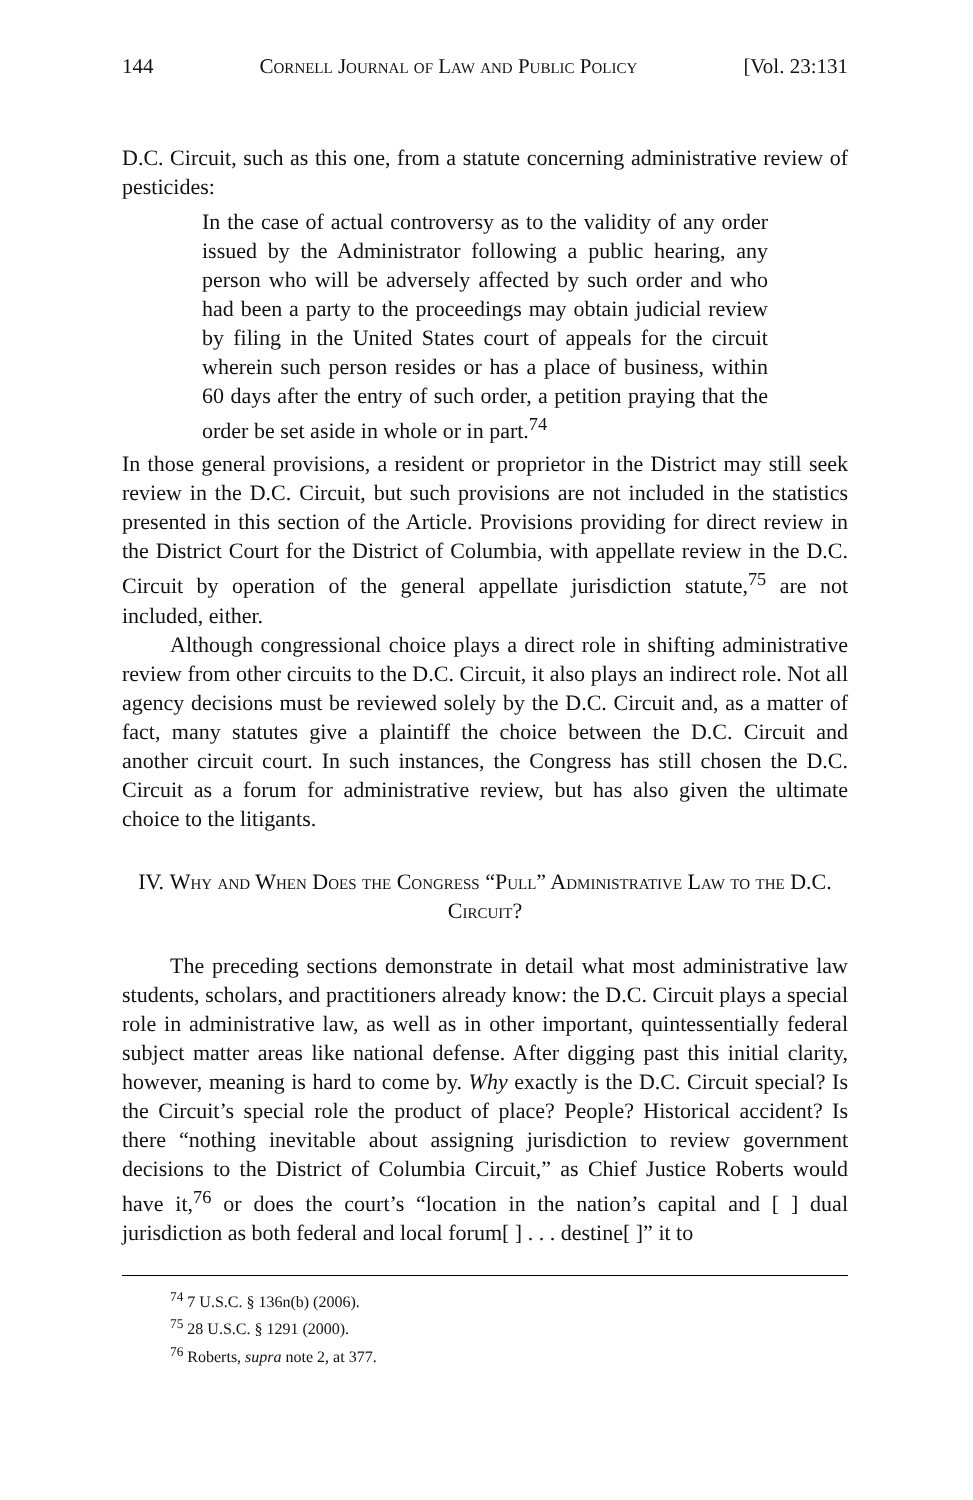144 Cornell Journal of Law and Public Policy [Vol. 23:131
D.C. Circuit, such as this one, from a statute concerning administrative review of pesticides:
In the case of actual controversy as to the validity of any order issued by the Administrator following a public hearing, any person who will be adversely affected by such order and who had been a party to the proceedings may obtain judicial review by filing in the United States court of appeals for the circuit wherein such person resides or has a place of business, within 60 days after the entry of such order, a petition praying that the order be set aside in whole or in part.<sup>74</sup>
In those general provisions, a resident or proprietor in the District may still seek review in the D.C. Circuit, but such provisions are not included in the statistics presented in this section of the Article. Provisions providing for direct review in the District Court for the District of Columbia, with appellate review in the D.C. Circuit by operation of the general appellate jurisdiction statute,<sup>75</sup> are not included, either.
Although congressional choice plays a direct role in shifting administrative review from other circuits to the D.C. Circuit, it also plays an indirect role. Not all agency decisions must be reviewed solely by the D.C. Circuit and, as a matter of fact, many statutes give a plaintiff the choice between the D.C. Circuit and another circuit court. In such instances, the Congress has still chosen the D.C. Circuit as a forum for administrative review, but has also given the ultimate choice to the litigants.
IV. Why and When Does the Congress “Pull” Administrative Law to the D.C. Circuit?
The preceding sections demonstrate in detail what most administrative law students, scholars, and practitioners already know: the D.C. Circuit plays a special role in administrative law, as well as in other important, quintessentially federal subject matter areas like national defense. After digging past this initial clarity, however, meaning is hard to come by. Why exactly is the D.C. Circuit special? Is the Circuit’s special role the product of place? People? Historical accident? Is there “nothing inevitable about assigning jurisdiction to review government decisions to the District of Columbia Circuit,” as Chief Justice Roberts would have it,<sup>76</sup> or does the court’s “location in the nation’s capital and [ ] dual jurisdiction as both federal and local forum[ ] . . . destine[ ]” it to
<sup>74</sup> 7 U.S.C. § 136n(b) (2006).
<sup>75</sup> 28 U.S.C. § 1291 (2000).
<sup>76</sup> Roberts, supra note 2, at 377.